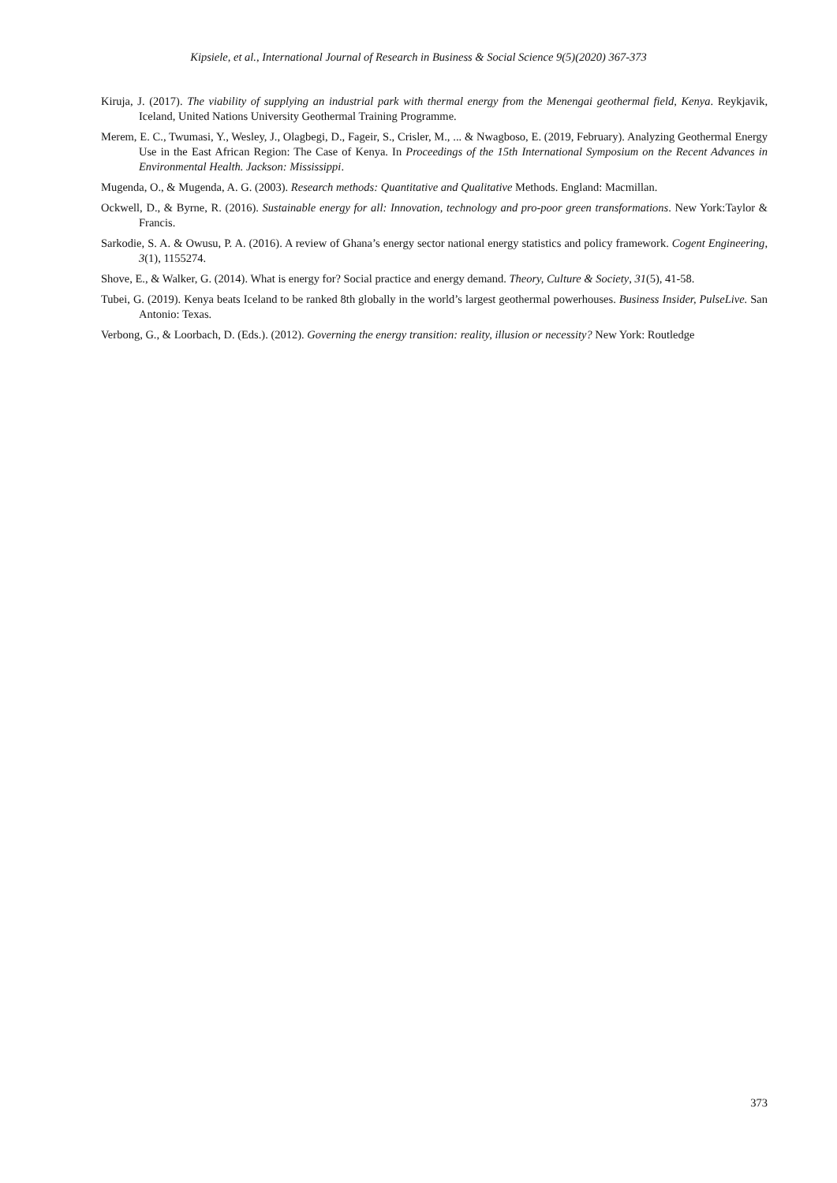Kipsiele, et al., International Journal of Research in Business & Social Science 9(5)(2020) 367-373
Kiruja, J. (2017). The viability of supplying an industrial park with thermal energy from the Menengai geothermal field, Kenya. Reykjavik, Iceland, United Nations University Geothermal Training Programme.
Merem, E. C., Twumasi, Y., Wesley, J., Olagbegi, D., Fageir, S., Crisler, M., ... & Nwagboso, E. (2019, February). Analyzing Geothermal Energy Use in the East African Region: The Case of Kenya. In Proceedings of the 15th International Symposium on the Recent Advances in Environmental Health. Jackson: Mississippi.
Mugenda, O., & Mugenda, A. G. (2003). Research methods: Quantitative and Qualitative Methods. England: Macmillan.
Ockwell, D., & Byrne, R. (2016). Sustainable energy for all: Innovation, technology and pro-poor green transformations. New York:Taylor & Francis.
Sarkodie, S. A. & Owusu, P. A. (2016). A review of Ghana’s energy sector national energy statistics and policy framework. Cogent Engineering, 3(1), 1155274.
Shove, E., & Walker, G. (2014). What is energy for? Social practice and energy demand. Theory, Culture & Society, 31(5), 41-58.
Tubei, G. (2019). Kenya beats Iceland to be ranked 8th globally in the world’s largest geothermal powerhouses. Business Insider, PulseLive. San Antonio: Texas.
Verbong, G., & Loorbach, D. (Eds.). (2012). Governing the energy transition: reality, illusion or necessity? New York: Routledge
373